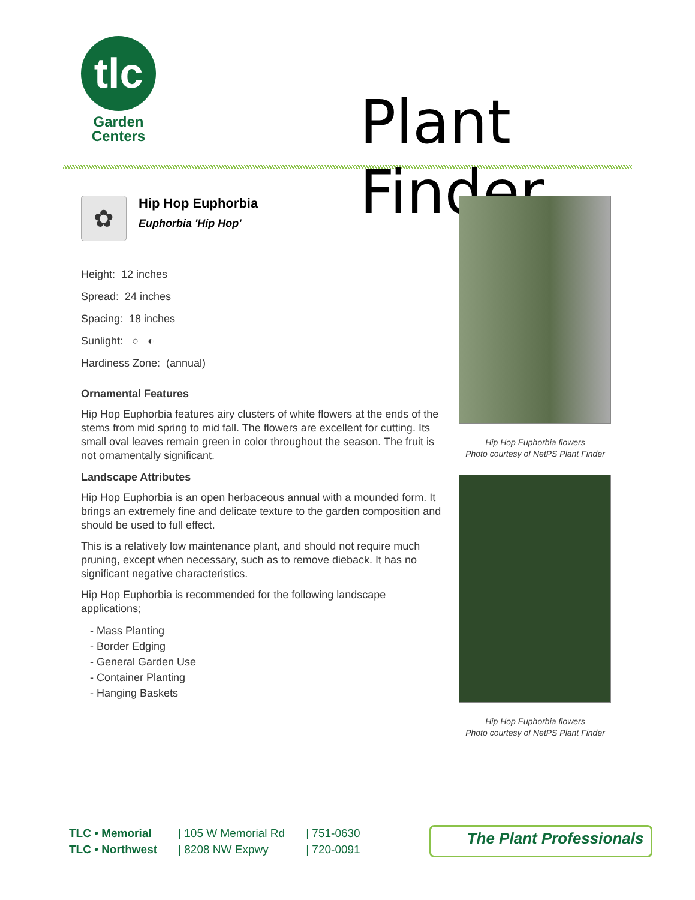tlc
Garden
Centers
Plant Finder
✿
Hip Hop Euphorbia
Euphorbia 'Hip Hop'
| Height: 12 inches |
| Spread: 24 inches |
| Spacing: 18 inches |
| Sunlight: ○ ◐ |
| Hardiness Zone: (annual) |
Ornamental Features
Hip Hop Euphorbia features airy clusters of white flowers at the ends of the stems from mid spring to mid fall. The flowers are excellent for cutting. Its small oval leaves remain green in color throughout the season. The fruit is not ornamentally significant.
Landscape Attributes
Hip Hop Euphorbia is an open herbaceous annual with a mounded form. It brings an extremely fine and delicate texture to the garden composition and should be used to full effect.
This is a relatively low maintenance plant, and should not require much pruning, except when necessary, such as to remove dieback. It has no significant negative characteristics.
Hip Hop Euphorbia is recommended for the following landscape applications;
- Mass Planting
- Border Edging
- General Garden Use
- Container Planting
- Hanging Baskets
Hip Hop Euphorbia flowers
Photo courtesy of NetPS Plant Finder
Hip Hop Euphorbia flowers
Photo courtesy of NetPS Plant Finder
TLC • Memorial
TLC • Northwest
| 105 W Memorial Rd
| 8208 NW Expwy
| 751-0630
| 720-0091
The Plant Professionals